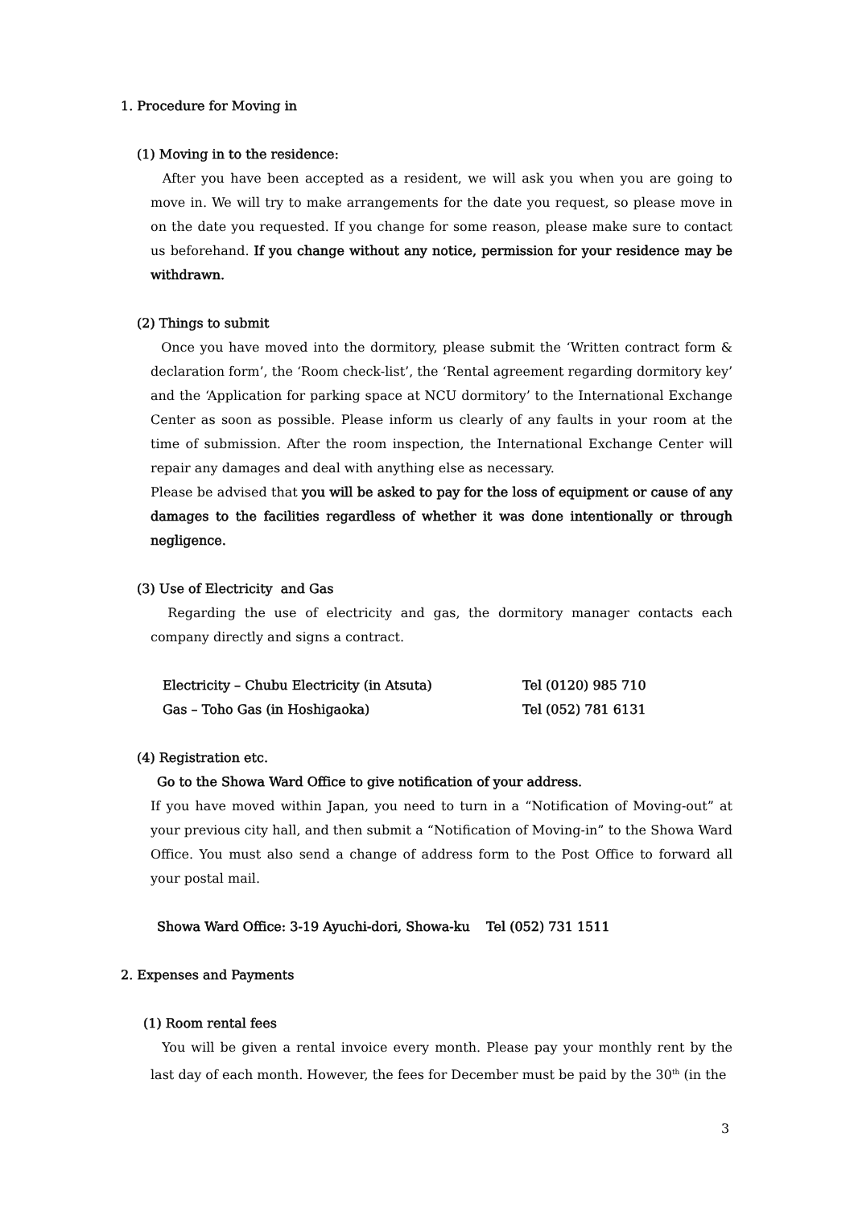1. Procedure for Moving in
(1) Moving in to the residence:
After you have been accepted as a resident, we will ask you when you are going to move in. We will try to make arrangements for the date you request, so please move in on the date you requested. If you change for some reason, please make sure to contact us beforehand. If you change without any notice, permission for your residence may be withdrawn.
(2) Things to submit
Once you have moved into the dormitory, please submit the ‘Written contract form & declaration form’, the ‘Room check-list’, the ‘Rental agreement regarding dormitory key’ and the ‘Application for parking space at NCU dormitory’ to the International Exchange Center as soon as possible. Please inform us clearly of any faults in your room at the time of submission. After the room inspection, the International Exchange Center will repair any damages and deal with anything else as necessary.
Please be advised that you will be asked to pay for the loss of equipment or cause of any damages to the facilities regardless of whether it was done intentionally or through negligence.
(3) Use of Electricity and Gas
Regarding the use of electricity and gas, the dormitory manager contacts each company directly and signs a contract.
| Electricity – Chubu Electricity (in Atsuta) | Tel (0120) 985 710 |
| Gas – Toho Gas (in Hoshigaoka) | Tel (052) 781 6131 |
(4) Registration etc.
Go to the Showa Ward Office to give notification of your address.
If you have moved within Japan, you need to turn in a “Notification of Moving-out” at your previous city hall, and then submit a “Notification of Moving-in” to the Showa Ward Office. You must also send a change of address form to the Post Office to forward all your postal mail.
Showa Ward Office: 3-19 Ayuchi-dori, Showa-ku Tel (052) 731 1511
2. Expenses and Payments
(1) Room rental fees
You will be given a rental invoice every month. Please pay your monthly rent by the last day of each month. However, the fees for December must be paid by the 30<sup>th</sup> (in the
3